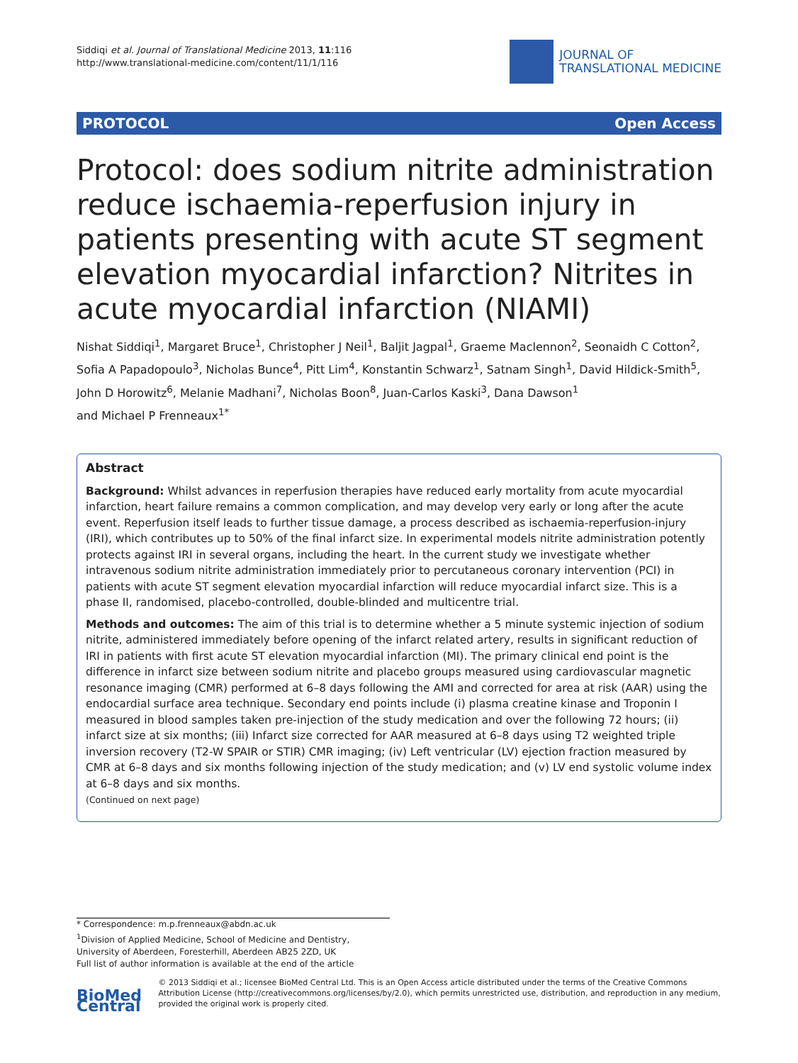Siddiqi et al. Journal of Translational Medicine 2013, 11:116
http://www.translational-medicine.com/content/11/1/116
JOURNAL OF
TRANSLATIONAL MEDICINE
PROTOCOL Open Access
Protocol: does sodium nitrite administration reduce ischaemia-reperfusion injury in patients presenting with acute ST segment elevation myocardial infarction? Nitrites in acute myocardial infarction (NIAMI)
Nishat Siddiqi<sup>1</sup>, Margaret Bruce<sup>1</sup>, Christopher J Neil<sup>1</sup>, Baljit Jagpal<sup>1</sup>, Graeme Maclennon<sup>2</sup>, Seonaidh C Cotton<sup>2</sup>, Sofia A Papadopoulo<sup>3</sup>, Nicholas Bunce<sup>4</sup>, Pitt Lim<sup>4</sup>, Konstantin Schwarz<sup>1</sup>, Satnam Singh<sup>1</sup>, David Hildick-Smith<sup>5</sup>, John D Horowitz<sup>6</sup>, Melanie Madhani<sup>7</sup>, Nicholas Boon<sup>8</sup>, Juan-Carlos Kaski<sup>3</sup>, Dana Dawson<sup>1</sup>
and Michael P Frenneaux<sup>1*</sup>
Abstract
Background: Whilst advances in reperfusion therapies have reduced early mortality from acute myocardial infarction, heart failure remains a common complication, and may develop very early or long after the acute event. Reperfusion itself leads to further tissue damage, a process described as ischaemia-reperfusion-injury (IRI), which contributes up to 50% of the final infarct size. In experimental models nitrite administration potently protects against IRI in several organs, including the heart. In the current study we investigate whether intravenous sodium nitrite administration immediately prior to percutaneous coronary intervention (PCI) in patients with acute ST segment elevation myocardial infarction will reduce myocardial infarct size. This is a phase II, randomised, placebo-controlled, double-blinded and multicentre trial.
Methods and outcomes: The aim of this trial is to determine whether a 5 minute systemic injection of sodium nitrite, administered immediately before opening of the infarct related artery, results in significant reduction of IRI in patients with first acute ST elevation myocardial infarction (MI). The primary clinical end point is the difference in infarct size between sodium nitrite and placebo groups measured using cardiovascular magnetic resonance imaging (CMR) performed at 6–8 days following the AMI and corrected for area at risk (AAR) using the endocardial surface area technique. Secondary end points include (i) plasma creatine kinase and Troponin I measured in blood samples taken pre-injection of the study medication and over the following 72 hours; (ii) infarct size at six months; (iii) Infarct size corrected for AAR measured at 6–8 days using T2 weighted triple inversion recovery (T2-W SPAIR or STIR) CMR imaging; (iv) Left ventricular (LV) ejection fraction measured by CMR at 6–8 days and six months following injection of the study medication; and (v) LV end systolic volume index at 6–8 days and six months.
(Continued on next page)
* Correspondence: m.p.frenneaux@abdn.ac.uk
<sup>1</sup> Division of Applied Medicine, School of Medicine and Dentistry, University of Aberdeen, Foresterhill, Aberdeen AB25 2ZD, UK
Full list of author information is available at the end of the article
BioMed Central
© 2013 Siddiqi et al.; licensee BioMed Central Ltd. This is an Open Access article distributed under the terms of the Creative Commons Attribution License (http://creativecommons.org/licenses/by/2.0), which permits unrestricted use, distribution, and reproduction in any medium, provided the original work is properly cited.